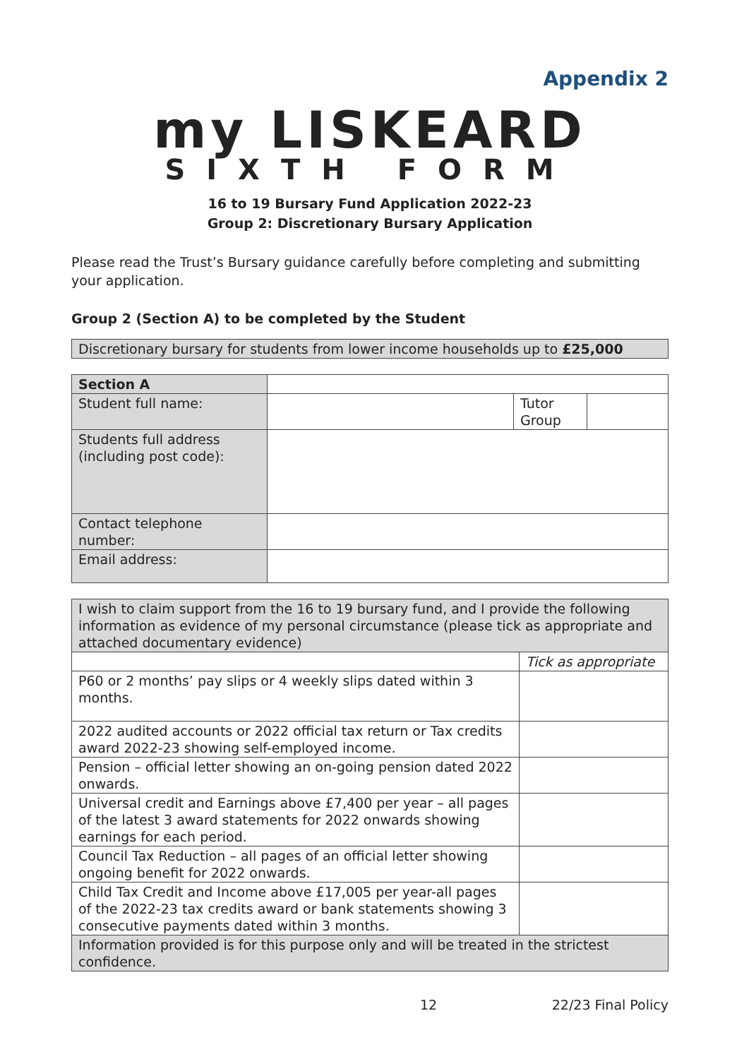Appendix 2
my LISKEARD
SIXTH FORM
16 to 19 Bursary Fund Application 2022-23
Group 2: Discretionary Bursary Application
Please read the Trust’s Bursary guidance carefully before completing and submitting your application.
Group 2 (Section A) to be completed by the Student
| Discretionary bursary for students from lower income households up to £25,000 |
| Section A | | | |
| Student full name: | | Tutor Group | |
| Students full address (including post code): | | | |
| Contact telephone number: | | | |
| Email address: | | | |
| I wish to claim support from the 16 to 19 bursary fund, and I provide the following information as evidence of my personal circumstance (please tick as appropriate and attached documentary evidence) | |
| | Tick as appropriate |
| P60 or 2 months’ pay slips or 4 weekly slips dated within 3 months. | |
| 2022 audited accounts or 2022 official tax return or Tax credits award 2022-23 showing self-employed income. | |
| Pension – official letter showing an on-going pension dated 2022 onwards. | |
| Universal credit and Earnings above £7,400 per year – all pages of the latest 3 award statements for 2022 onwards showing earnings for each period. | |
| Council Tax Reduction – all pages of an official letter showing ongoing benefit for 2022 onwards. | |
| Child Tax Credit and Income above £17,005 per year-all pages of the 2022-23 tax credits award or bank statements showing 3 consecutive payments dated within 3 months. | |
| Information provided is for this purpose only and will be treated in the strictest confidence. | |
12 22/23 Final Policy